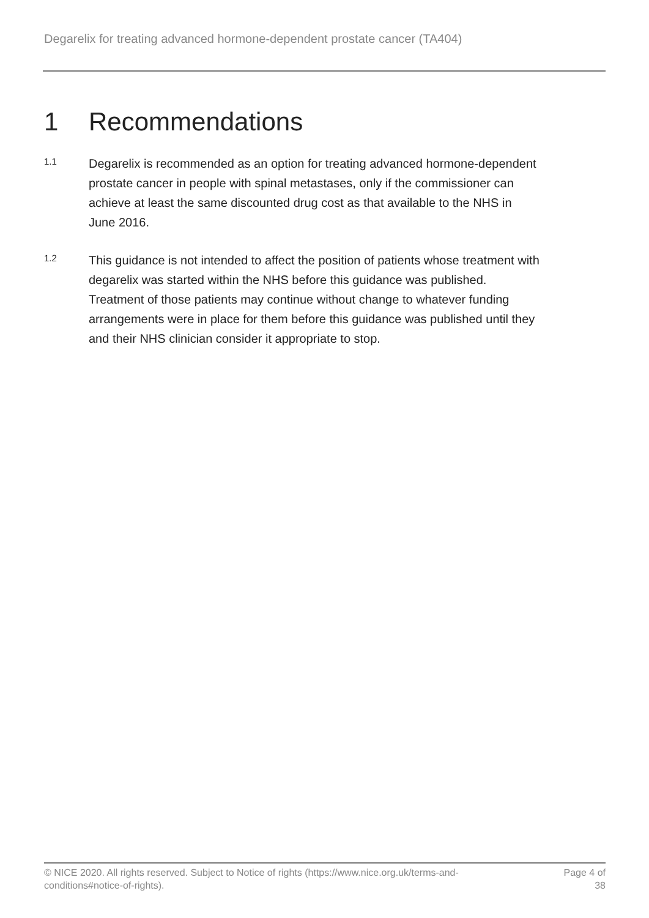Degarelix for treating advanced hormone-dependent prostate cancer (TA404)
1 Recommendations
1.1
Degarelix is recommended as an option for treating advanced hormone-dependent prostate cancer in people with spinal metastases, only if the commissioner can achieve at least the same discounted drug cost as that available to the NHS in June 2016.
1.2
This guidance is not intended to affect the position of patients whose treatment with degarelix was started within the NHS before this guidance was published. Treatment of those patients may continue without change to whatever funding arrangements were in place for them before this guidance was published until they and their NHS clinician consider it appropriate to stop.
© NICE 2020. All rights reserved. Subject to Notice of rights (https://www.nice.org.uk/terms-and-conditions#notice-of-rights).
Page 4 of 38